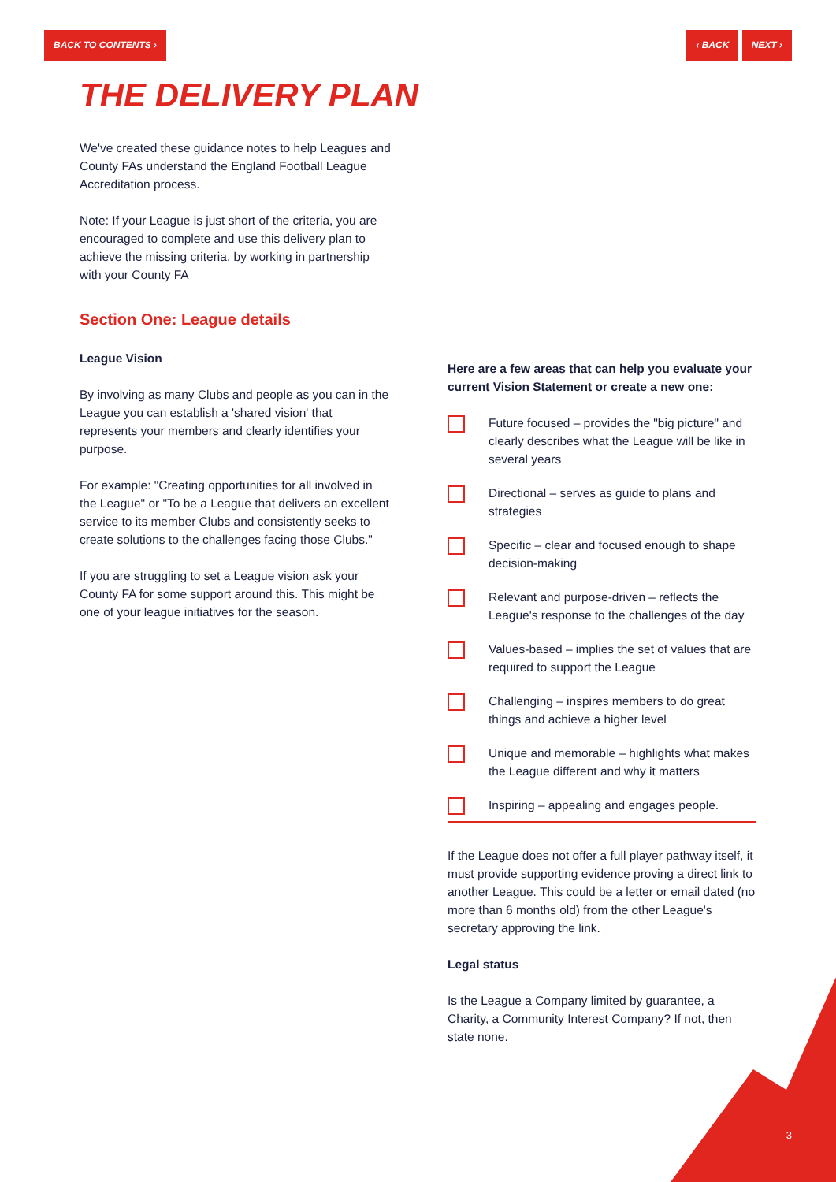BACK TO CONTENTS › ‹ BACK NEXT ›
THE DELIVERY PLAN
We've created these guidance notes to help Leagues and County FAs understand the England Football League Accreditation process.
Note: If your League is just short of the criteria, you are encouraged to complete and use this delivery plan to achieve the missing criteria, by working in partnership with your County FA
Section One: League details
League Vision
By involving as many Clubs and people as you can in the League you can establish a 'shared vision' that represents your members and clearly identifies your purpose.
For example: "Creating opportunities for all involved in the League" or "To be a League that delivers an excellent service to its member Clubs and consistently seeks to create solutions to the challenges facing those Clubs."
If you are struggling to set a League vision ask your County FA for some support around this. This might be one of your league initiatives for the season.
Here are a few areas that can help you evaluate your current Vision Statement or create a new one:
Future focused – provides the "big picture" and clearly describes what the League will be like in several years
Directional – serves as guide to plans and strategies
Specific – clear and focused enough to shape decision-making
Relevant and purpose-driven – reflects the League's response to the challenges of the day
Values-based – implies the set of values that are required to support the League
Challenging – inspires members to do great things and achieve a higher level
Unique and memorable – highlights what makes the League different and why it matters
Inspiring – appealing and engages people.
If the League does not offer a full player pathway itself, it must provide supporting evidence proving a direct link to another League. This could be a letter or email dated (no more than 6 months old) from the other League's secretary approving the link.
Legal status
Is the League a Company limited by guarantee, a Charity, a Community Interest Company? If not, then state none.
3